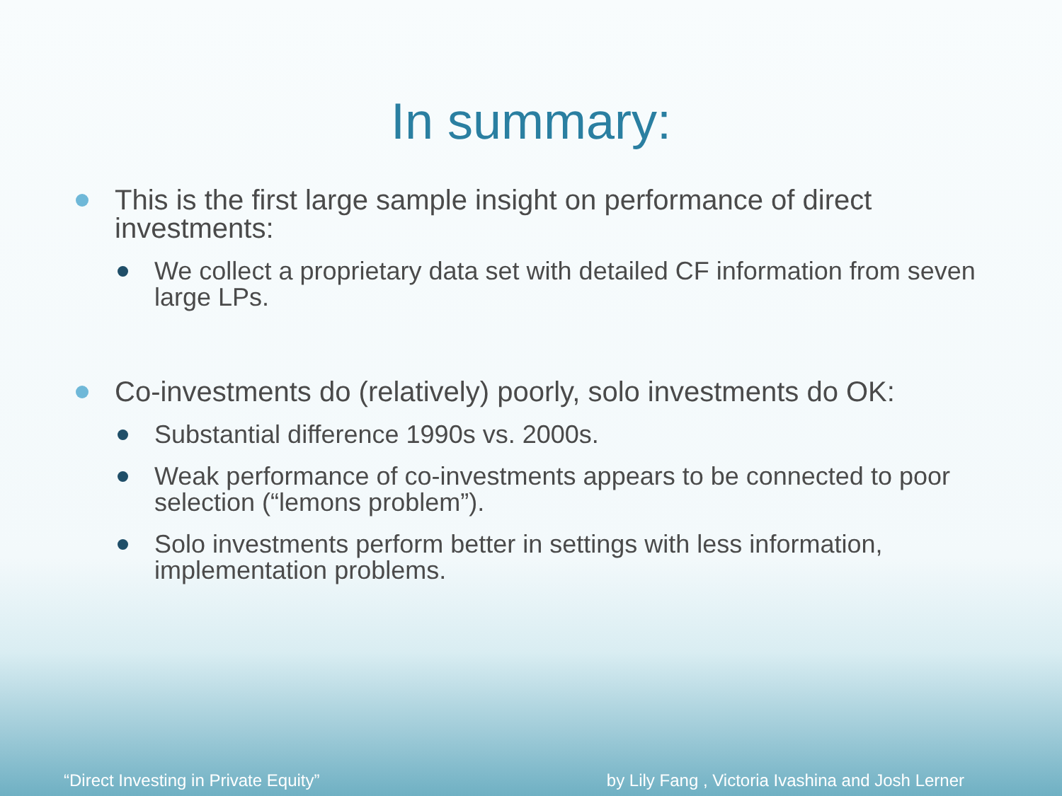In summary:
This is the first large sample insight on performance of direct investments:
We collect a proprietary data set with detailed CF information from seven large LPs.
Co-investments do (relatively) poorly, solo investments do OK:
Substantial difference 1990s vs. 2000s.
Weak performance of co-investments appears to be connected to poor selection (“lemons problem”).
Solo investments perform better in settings with less information, implementation problems.
“Direct Investing in Private Equity” by Lily Fang , Victoria Ivashina and Josh Lerner